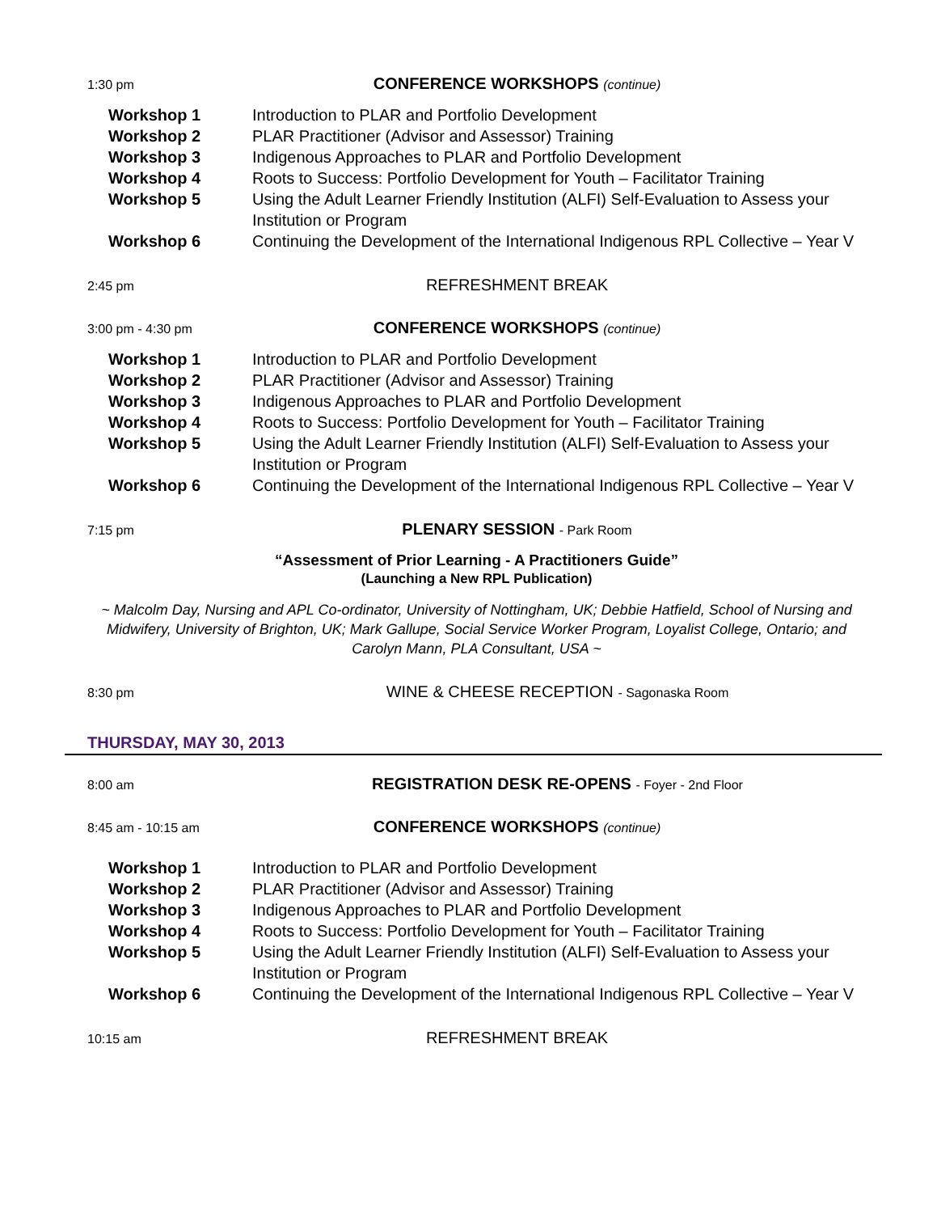1:30 pm CONFERENCE WORKSHOPS (continue)
Workshop 1 Introduction to PLAR and Portfolio Development
Workshop 2 PLAR Practitioner (Advisor and Assessor) Training
Workshop 3 Indigenous Approaches to PLAR and Portfolio Development
Workshop 4 Roots to Success: Portfolio Development for Youth – Facilitator Training
Workshop 5 Using the Adult Learner Friendly Institution (ALFI) Self-Evaluation to Assess your Institution or Program
Workshop 6 Continuing the Development of the International Indigenous RPL Collective – Year V
2:45 pm REFRESHMENT BREAK
3:00 pm - 4:30 pm CONFERENCE WORKSHOPS (continue)
Workshop 1 Introduction to PLAR and Portfolio Development
Workshop 2 PLAR Practitioner (Advisor and Assessor) Training
Workshop 3 Indigenous Approaches to PLAR and Portfolio Development
Workshop 4 Roots to Success: Portfolio Development for Youth – Facilitator Training
Workshop 5 Using the Adult Learner Friendly Institution (ALFI) Self-Evaluation to Assess your Institution or Program
Workshop 6 Continuing the Development of the International Indigenous RPL Collective – Year V
7:15 pm PLENARY SESSION - Park Room
“Assessment of Prior Learning - A Practitioners Guide”
(Launching a New RPL Publication)
~ Malcolm Day, Nursing and APL Co-ordinator, University of Nottingham, UK; Debbie Hatfield, School of Nursing and Midwifery, University of Brighton, UK; Mark Gallupe, Social Service Worker Program, Loyalist College, Ontario; and Carolyn Mann, PLA Consultant, USA ~
8:30 pm WINE & CHEESE RECEPTION - Sagonaska Room
THURSDAY, MAY 30, 2013
8:00 am REGISTRATION DESK RE-OPENS - Foyer - 2nd Floor
8:45 am - 10:15 am CONFERENCE WORKSHOPS (continue)
Workshop 1 Introduction to PLAR and Portfolio Development
Workshop 2 PLAR Practitioner (Advisor and Assessor) Training
Workshop 3 Indigenous Approaches to PLAR and Portfolio Development
Workshop 4 Roots to Success: Portfolio Development for Youth – Facilitator Training
Workshop 5 Using the Adult Learner Friendly Institution (ALFI) Self-Evaluation to Assess your Institution or Program
Workshop 6 Continuing the Development of the International Indigenous RPL Collective – Year V
10:15 am REFRESHMENT BREAK